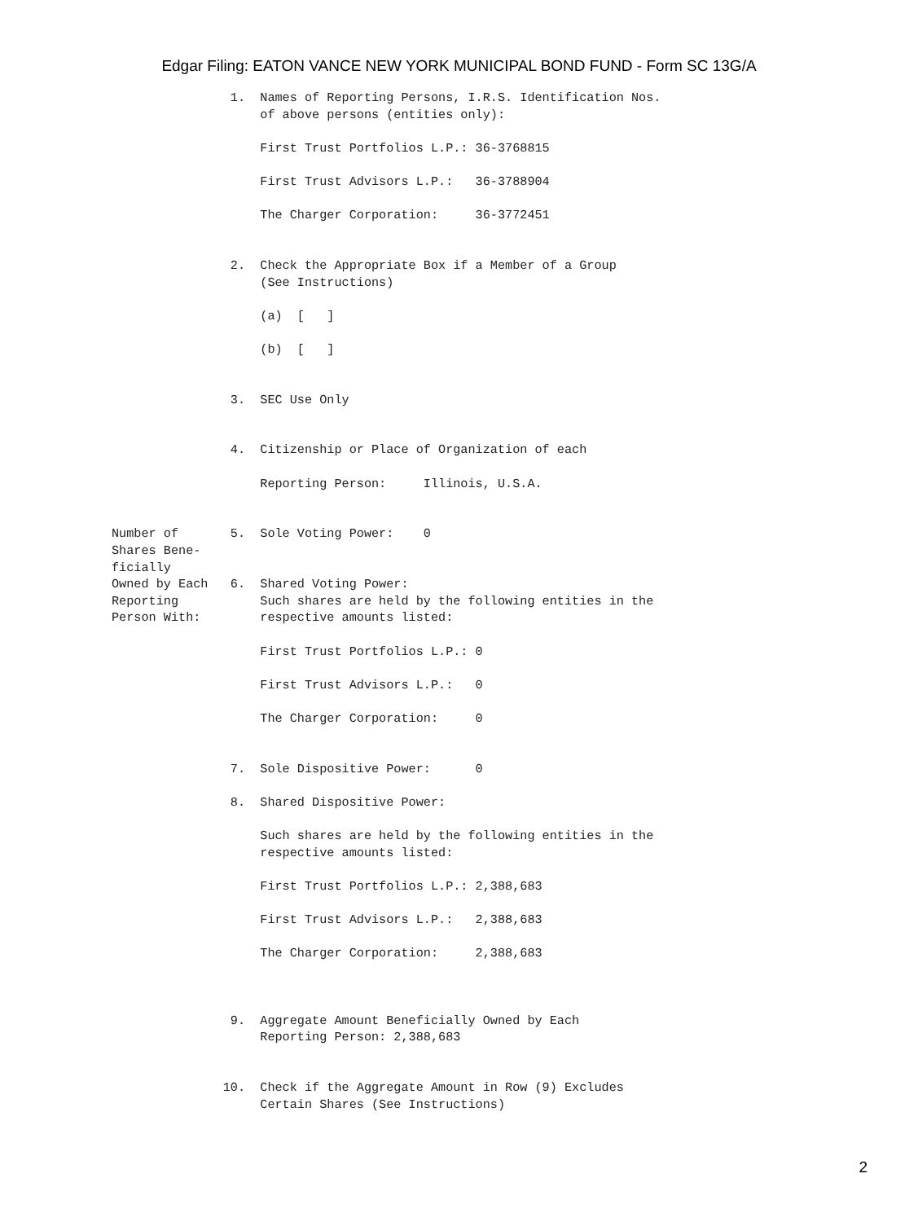Edgar Filing: EATON VANCE NEW YORK MUNICIPAL BOND FUND - Form SC 13G/A
                1.  Names of Reporting Persons, I.R.S. Identification Nos.
                    of above persons (entities only):

                    First Trust Portfolios L.P.: 36-3768815

                    First Trust Advisors L.P.:   36-3788904

                    The Charger Corporation:     36-3772451


                2.  Check the Appropriate Box if a Member of a Group
                    (See Instructions)

                    (a)  [   ]

                    (b)  [   ]


                3.  SEC Use Only


                4.  Citizenship or Place of Organization of each

                    Reporting Person:     Illinois, U.S.A.


Number of       5.  Sole Voting Power:    0
Shares Bene-
ficially
Owned by Each   6.  Shared Voting Power:
Reporting           Such shares are held by the following entities in the
Person With:        respective amounts listed:

                    First Trust Portfolios L.P.: 0

                    First Trust Advisors L.P.:   0

                    The Charger Corporation:     0


                7.  Sole Dispositive Power:      0

                8.  Shared Dispositive Power:

                    Such shares are held by the following entities in the
                    respective amounts listed:

                    First Trust Portfolios L.P.: 2,388,683

                    First Trust Advisors L.P.:   2,388,683

                    The Charger Corporation:     2,388,683



                9.  Aggregate Amount Beneficially Owned by Each
                    Reporting Person: 2,388,683


               10.  Check if the Aggregate Amount in Row (9) Excludes
                    Certain Shares (See Instructions)
2